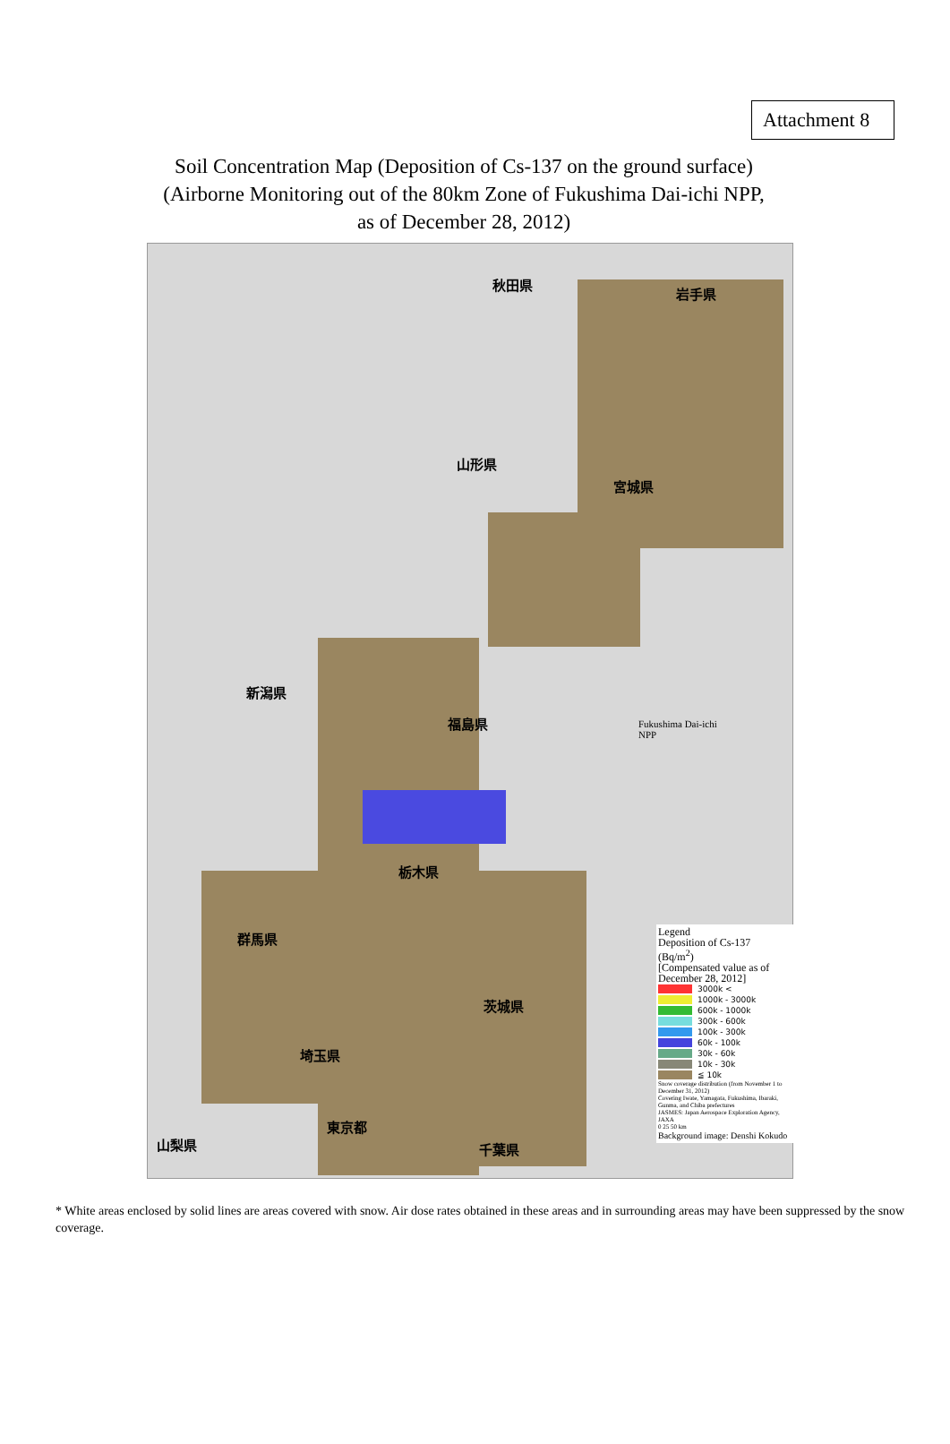Attachment 8
Soil Concentration Map (Deposition of Cs-137 on the ground surface)
(Airborne Monitoring out of the 80km Zone of Fukushima Dai-ichi NPP,
as of December 28, 2012)
秋田県
岩手県
山形県
宮城県
新潟県
福島県
栃木県
群馬県
茨城県
埼玉県
東京都
山梨県 千葉県
Fukushima Dai-ichi
NPP
Legend
Deposition of Cs-137
(Bq/m<sup>2</sup>)
[Compensated value as of December 28, 2012]
3000k <
1000k - 3000k
600k - 1000k
300k - 600k
100k - 300k
60k - 100k
30k - 60k
10k - 30k
≦ 10k
Snow coverage distribution (from November 1 to December 31, 2012)
Covering Iwate, Yamagata, Fukushima, Ibaraki, Gunma, and Chiba prefectures
JASMES: Japan Aerospace Exploration Agency, JAXA
0 25 50 km
Background image: Denshi Kokudo
* White areas enclosed by solid lines are areas covered with snow. Air dose rates obtained in these areas and in surrounding areas may have been suppressed by the snow coverage.